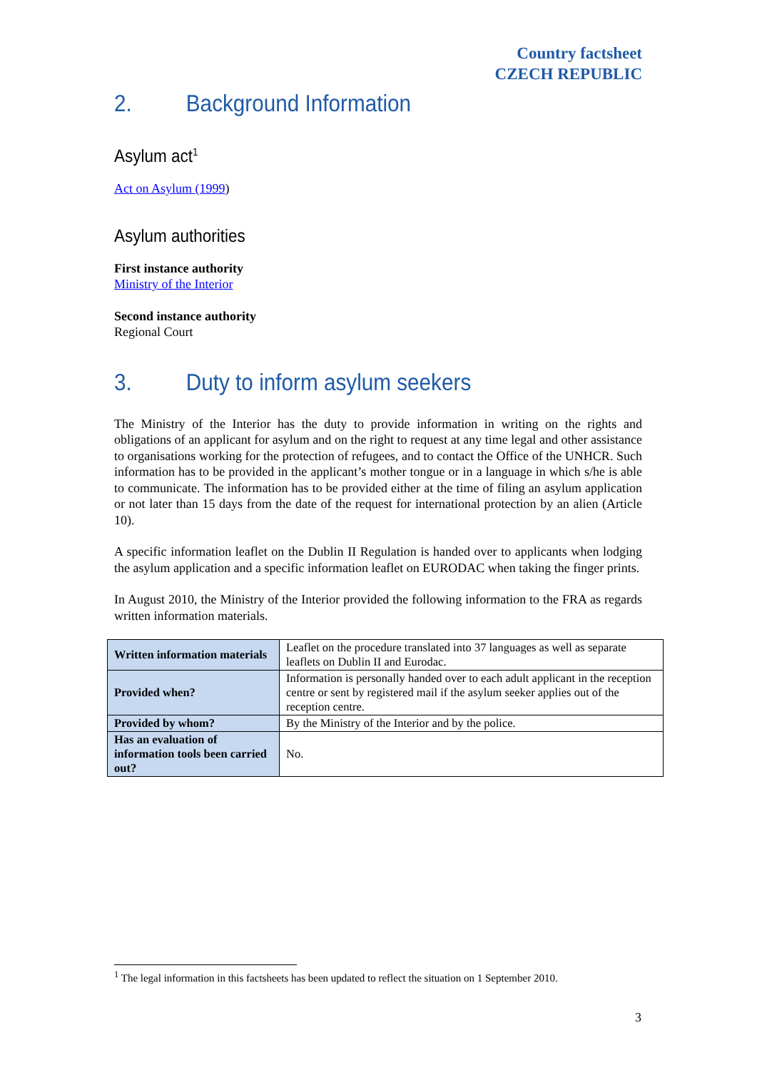Country factsheet
CZECH REPUBLIC
2. Background Information
Asylum act<sup>1</sup>
Act on Asylum (1999)
Asylum authorities
First instance authority
Ministry of the Interior
Second instance authority
Regional Court
3. Duty to inform asylum seekers
The Ministry of the Interior has the duty to provide information in writing on the rights and obligations of an applicant for asylum and on the right to request at any time legal and other assistance to organisations working for the protection of refugees, and to contact the Office of the UNHCR. Such information has to be provided in the applicant’s mother tongue or in a language in which s/he is able to communicate. The information has to be provided either at the time of filing an asylum application or not later than 15 days from the date of the request for international protection by an alien (Article 10).
A specific information leaflet on the Dublin II Regulation is handed over to applicants when lodging the asylum application and a specific information leaflet on EURODAC when taking the finger prints.
In August 2010, the Ministry of the Interior provided the following information to the FRA as regards written information materials.
| Written information materials | Leaflet on the procedure translated into 37 languages as well as separate leaflets on Dublin II and Eurodac. |
| Provided when? | Information is personally handed over to each adult applicant in the reception centre or sent by registered mail if the asylum seeker applies out of the reception centre. |
| Provided by whom? | By the Ministry of the Interior and by the police. |
| Has an evaluation of information tools been carried out? | No. |
<sup>1</sup> The legal information in this factsheets has been updated to reflect the situation on 1 September 2010.
3